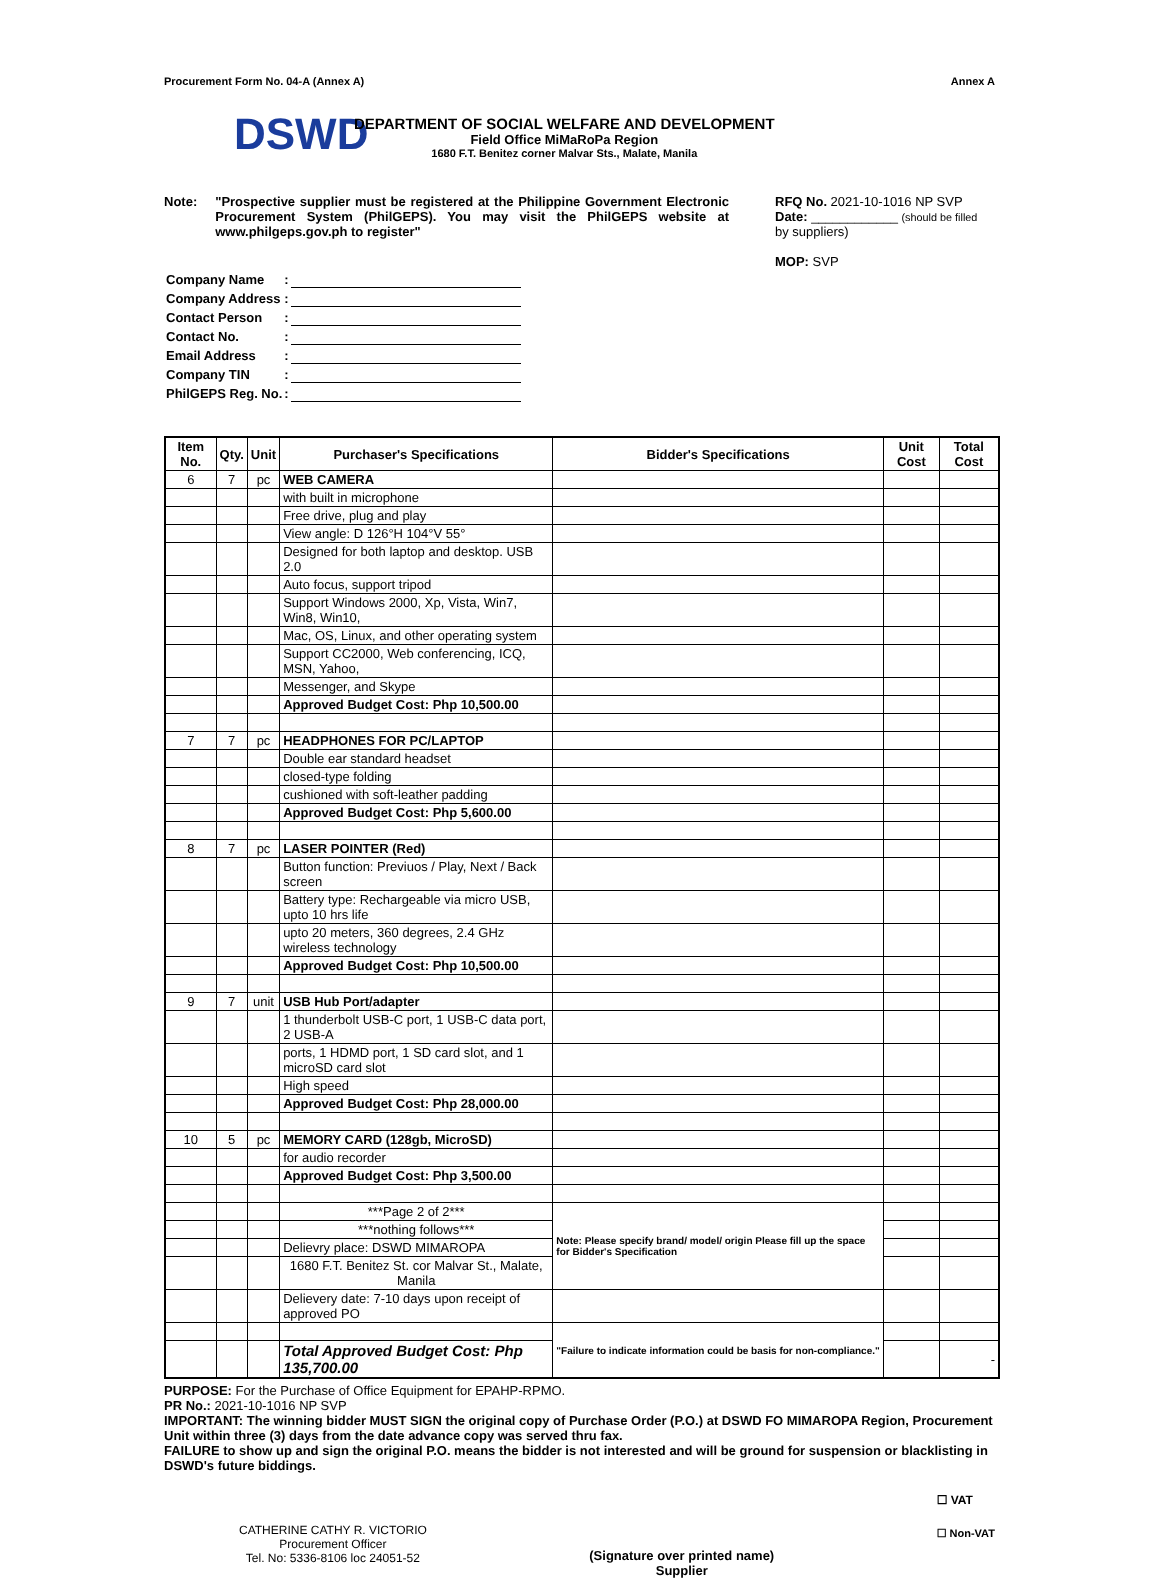Procurement Form No. 04-A (Annex A) Annex A
DSWD
DEPARTMENT OF SOCIAL WELFARE AND DEVELOPMENT
Field Office MiMaRoPa Region
1680 F.T. Benitez corner Malvar Sts., Malate, Manila
Note: "Prospective supplier must be registered at the Philippine Government Electronic Procurement System (PhilGEPS). You may visit the PhilGEPS website at www.philgeps.gov.ph to register"
RFQ No. 2021-10-1016 NP SVP
Date: ____________ (should be filled
by suppliers)
MOP: SVP
| Company Name | : | |
| Company Address | : | |
| Contact Person | : | |
| Contact No. | : | |
| Email Address | : | |
| Company TIN | : | |
| PhilGEPS Reg. No. | : | |
| Item No. | Qty. | Unit | Purchaser's Specifications | Bidder's Specifications | Unit Cost | Total Cost |
| --- | --- | --- | --- | --- | --- | --- |
| 6 | 7 | pc | WEB CAMERA | | | |
| | | | with built in microphone | | | |
| | | | Free drive, plug and play | | | |
| | | | View angle: D 126°H 104°V 55° | | | |
| | | | Designed for both laptop and desktop. USB 2.0 | | | |
| | | | Auto focus, support tripod | | | |
| | | | Support Windows 2000, Xp, Vista, Win7, Win8, Win10, | | | |
| | | | Mac, OS, Linux, and other operating system | | | |
| | | | Support CC2000, Web conferencing, ICQ, MSN, Yahoo, | | | |
| | | | Messenger, and Skype | | | |
| | | | Approved Budget Cost: Php 10,500.00 | | | |
| 7 | 7 | pc | HEADPHONES FOR PC/LAPTOP | | | |
| | | | Double ear standard headset | | | |
| | | | closed-type folding | | | |
| | | | cushioned with soft-leather padding | | | |
| | | | Approved Budget Cost: Php 5,600.00 | | | |
| 8 | 7 | pc | LASER POINTER (Red) | | | |
| | | | Button function: Previuos / Play, Next / Back screen | | | |
| | | | Battery type: Rechargeable via micro USB, upto 10 hrs life | | | |
| | | | upto 20 meters, 360 degrees, 2.4 GHz wireless technology | | | |
| | | | Approved Budget Cost: Php 10,500.00 | | | |
| 9 | 7 | unit | USB Hub Port/adapter | | | |
| | | | 1 thunderbolt USB-C port, 1 USB-C data port, 2 USB-A | | | |
| | | | ports, 1 HDMD port, 1 SD card slot, and 1 microSD card slot | | | |
| | | | High speed | | | |
| | | | Approved Budget Cost: Php 28,000.00 | | | |
| 10 | 5 | pc | MEMORY CARD (128gb, MicroSD) | | | |
| | | | for audio recorder | | | |
| | | | Approved Budget Cost: Php 3,500.00 | | | |
| | | | ***Page 2 of 2*** | Note: Please specify brand/ model/ origin Please fill up the space for Bidder's Specification | | |
| | | | ***nothing follows*** | | | |
| | | | Delievry place: DSWD MIMAROPA | | | |
| | | | 1680 F.T. Benitez St. cor Malvar St., Malate, Manila | | | |
| | | | Delievery date: 7-10 days upon receipt of approved PO | | | |
| | | | | "Failure to indicate information could be basis for non-compliance." | | |
| | | | Total Approved Budget Cost: Php 135,700.00 | | | - |
PURPOSE: For the Purchase of Office Equipment for EPAHP-RPMO.
PR No.: 2021-10-1016 NP SVP
IMPORTANT: The winning bidder MUST SIGN the original copy of Purchase Order (P.O.) at DSWD FO MIMAROPA Region, Procurement Unit within three (3) days from the date advance copy was served thru fax.
FAILURE to show up and sign the original P.O. means the bidder is not interested and will be ground for suspension or blacklisting in DSWD's future biddings.
CATHERINE CATHY R. VICTORIO
Procurement Officer
Tel. No: 5336-8106 loc 24051-52
(Signature over printed name)
Supplier
☐ VAT
☐ Non-VAT